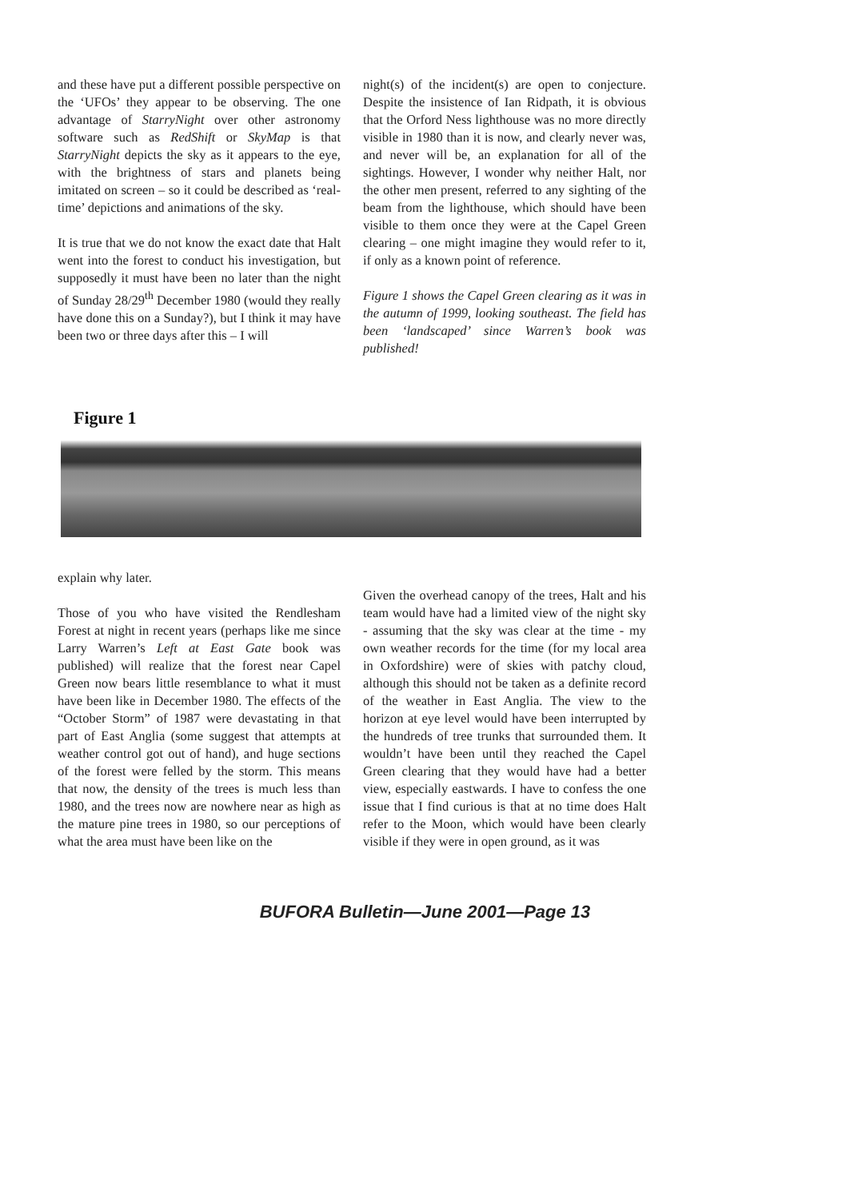and these have put a different possible perspective on the ‘UFOs’ they appear to be observing. The one advantage of StarryNight over other astronomy software such as RedShift or SkyMap is that StarryNight depicts the sky as it appears to the eye, with the brightness of stars and planets being imitated on screen – so it could be described as ‘real-time’ depictions and animations of the sky.
It is true that we do not know the exact date that Halt went into the forest to conduct his investigation, but supposedly it must have been no later than the night of Sunday 28/29<sup>th</sup> December 1980 (would they really have done this on a Sunday?), but I think it may have been two or three days after this – I will
night(s) of the incident(s) are open to conjecture. Despite the insistence of Ian Ridpath, it is obvious that the Orford Ness lighthouse was no more directly visible in 1980 than it is now, and clearly never was, and never will be, an explanation for all of the sightings. However, I wonder why neither Halt, nor the other men present, referred to any sighting of the beam from the lighthouse, which should have been visible to them once they were at the Capel Green clearing – one might imagine they would refer to it, if only as a known point of reference.
Figure 1 shows the Capel Green clearing as it was in the autumn of 1999, looking southeast. The field has been ‘landscaped’ since Warren’s book was published!
Figure 1
explain why later.
Those of you who have visited the Rendlesham Forest at night in recent years (perhaps like me since Larry Warren’s Left at East Gate book was published) will realize that the forest near Capel Green now bears little resemblance to what it must have been like in December 1980. The effects of the “October Storm” of 1987 were devastating in that part of East Anglia (some suggest that attempts at weather control got out of hand), and huge sections of the forest were felled by the storm. This means that now, the density of the trees is much less than 1980, and the trees now are nowhere near as high as the mature pine trees in 1980, so our perceptions of what the area must have been like on the
Given the overhead canopy of the trees, Halt and his team would have had a limited view of the night sky - assuming that the sky was clear at the time - my own weather records for the time (for my local area in Oxfordshire) were of skies with patchy cloud, although this should not be taken as a definite record of the weather in East Anglia. The view to the horizon at eye level would have been interrupted by the hundreds of tree trunks that surrounded them. It wouldn’t have been until they reached the Capel Green clearing that they would have had a better view, especially eastwards. I have to confess the one issue that I find curious is that at no time does Halt refer to the Moon, which would have been clearly visible if they were in open ground, as it was
BUFORA Bulletin—June 2001—Page 13